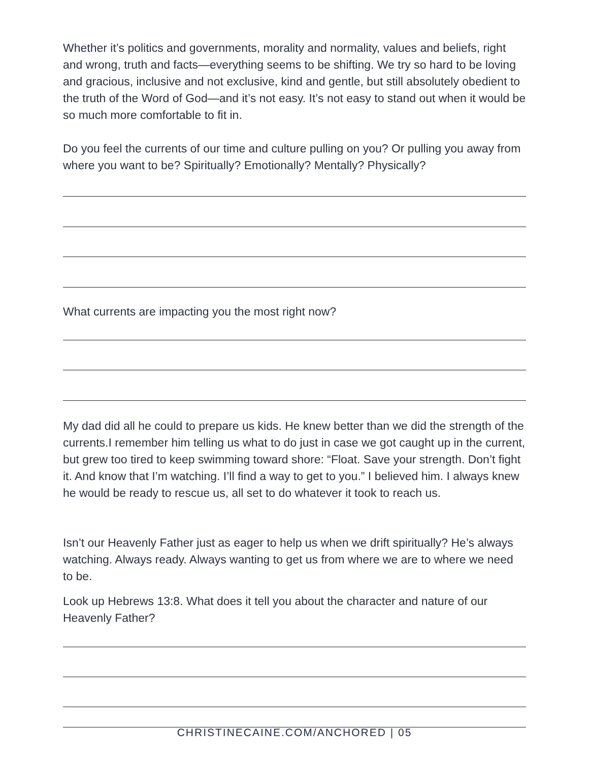Whether it’s politics and governments, morality and normality, values and beliefs, right and wrong, truth and facts—everything seems to be shifting. We try so hard to be loving and gracious, inclusive and not exclusive, kind and gentle, but still absolutely obedient to the truth of the Word of God—and it’s not easy. It’s not easy to stand out when it would be so much more comfortable to fit in.
Do you feel the currents of our time and culture pulling on you? Or pulling you away from where you want to be? Spiritually? Emotionally? Mentally? Physically?
What currents are impacting you the most right now?
My dad did all he could to prepare us kids. He knew better than we did the strength of the currents.I remember him telling us what to do just in case we got caught up in the current, but grew too tired to keep swimming toward shore: “Float. Save your strength. Don’t fight it. And know that I’m watching. I’ll find a way to get to you.” I believed him. I always knew he would be ready to rescue us, all set to do whatever it took to reach us.
Isn’t our Heavenly Father just as eager to help us when we drift spiritually? He’s always watching. Always ready. Always wanting to get us from where we are to where we need to be.
Look up Hebrews 13:8. What does it tell you about the character and nature of our Heavenly Father?
CHRISTINECAINE.COM/ANCHORED | 05